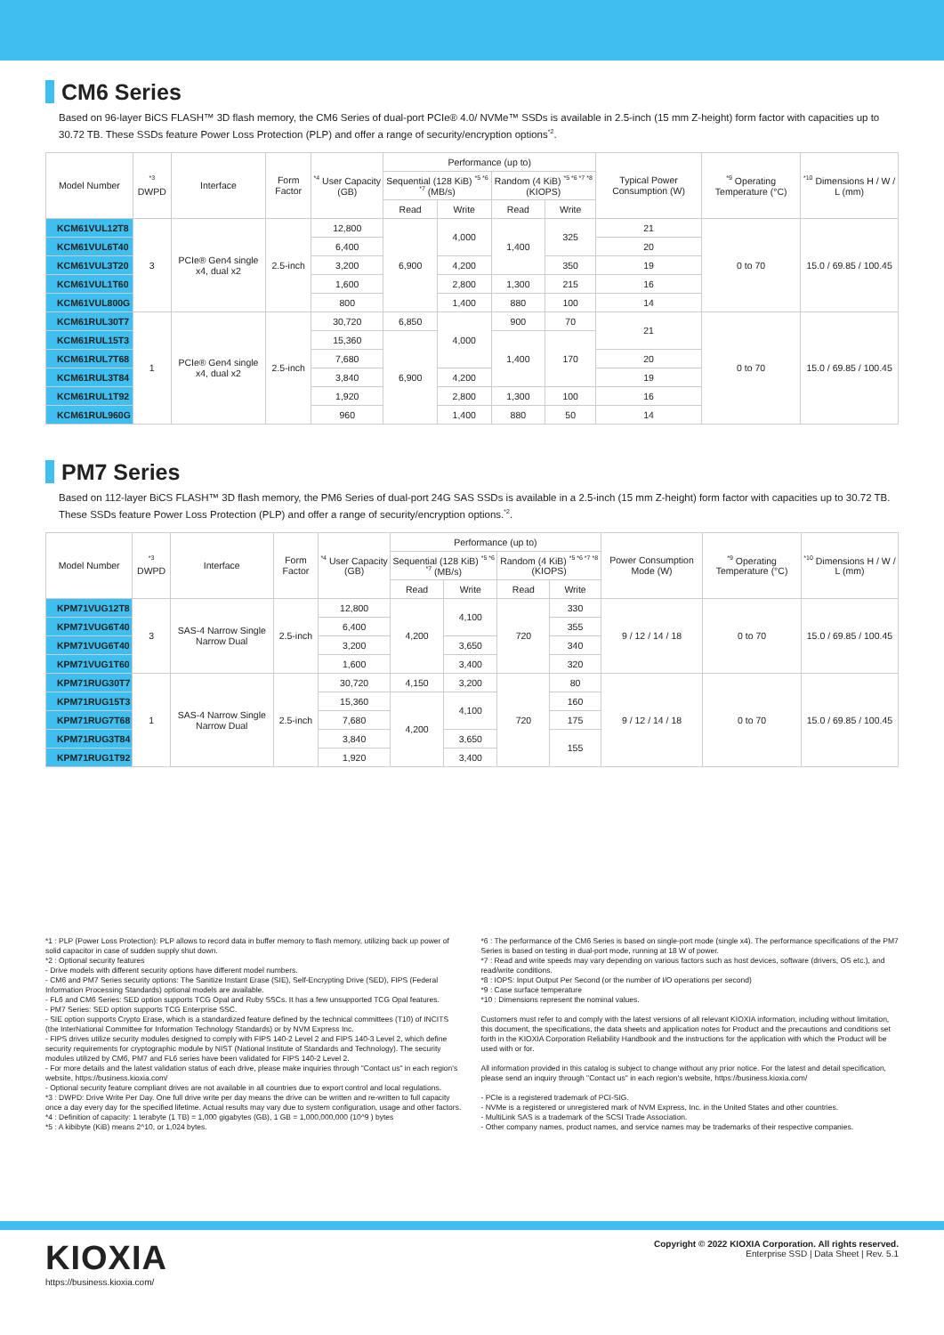CM6 Series
Based on 96-layer BiCS FLASH™ 3D flash memory, the CM6 Series of dual-port PCIe® 4.0/ NVMe™ SSDs is available in 2.5-inch (15 mm Z-height) form factor with capacities up to 30.72 TB. These SSDs feature Power Loss Protection (PLP) and offer a range of security/encryption options<sup>*2</sup>.
| Model Number | <sup>*3</sup> DWPD | Interface | Form Factor | <sup>*4</sup> User Capacity (GB) | Performance (up to) | | | | Typical Power Consumption (W) | <sup>*9</sup> Operating Temperature (°C) | <sup>*10</sup> Dimensions H / W / L (mm) |
| --- | --- | --- | --- | --- | --- | --- | --- | --- | --- | --- | --- |
| | | | | | Sequential (128 KiB) <sup>*5 *6 *7</sup> (MB/s) | | Random (4 KiB) <sup>*5 *6 *7 *8</sup> (KIOPS) | | | | |
| | | | | | Read | Write | Read | Write | | | |
| KCM61VUL12T8 | 3 | PCIe® Gen4 single x4, dual x2 | 2.5-inch | 12,800 | 6,900 | 4,000 | 1,400 | 325 | 21 | 0 to 70 | 15.0 / 69.85 / 100.45 |
| KCM61VUL6T40 | | | | 6,400 | | | | | 20 | | |
| KCM61VUL3T20 | | | | 3,200 | | 4,200 | | 350 | 19 | | |
| KCM61VUL1T60 | | | | 1,600 | | 2,800 | 1,300 | 215 | 16 | | |
| KCM61VUL800G | | | | 800 | | 1,400 | 880 | 100 | 14 | | |
| KCM61RUL30T7 | 1 | PCIe® Gen4 single x4, dual x2 | 2.5-inch | 30,720 | 6,850 | 4,000 | 900 | 70 | 21 | 0 to 70 | 15.0 / 69.85 / 100.45 |
| KCM61RUL15T3 | | | | 15,360 | 6,900 | | 1,400 | 170 | | | |
| KCM61RUL7T68 | | | | 7,680 | | | | | 20 | | |
| KCM61RUL3T84 | | | | 3,840 | | 4,200 | | | 19 | | |
| KCM61RUL1T92 | | | | 1,920 | | 2,800 | 1,300 | 100 | 16 | | |
| KCM61RUL960G | | | | 960 | | 1,400 | 880 | 50 | 14 | | |
PM7 Series
Based on 112-layer BiCS FLASH™ 3D flash memory, the PM6 Series of dual-port 24G SAS SSDs is available in a 2.5-inch (15 mm Z-height) form factor with capacities up to 30.72 TB. These SSDs feature Power Loss Protection (PLP) and offer a range of security/encryption options.<sup>*2</sup>.
| Model Number | <sup>*3</sup> DWPD | Interface | Form Factor | <sup>*4</sup> User Capacity (GB) | Performance (up to) | | | | Power Consumption Mode (W) | <sup>*9</sup> Operating Temperature (°C) | <sup>*10</sup> Dimensions H / W / L (mm) |
| --- | --- | --- | --- | --- | --- | --- | --- | --- | --- | --- | --- |
| | | | | | Sequential (128 KiB) <sup>*5 *6 *7</sup> (MB/s) | | Random (4 KiB) <sup>*5 *6 *7 *8</sup> (KIOPS) | | | | |
| | | | | | Read | Write | Read | Write | | | |
| KPM71VUG12T8 | 3 | SAS-4 Narrow Single Narrow Dual | 2.5-inch | 12,800 | 4,200 | 4,100 | 720 | 330 | 9 / 12 / 14 / 18 | 0 to 70 | 15.0 / 69.85 / 100.45 |
| KPM71VUG6T40 | | | | 6,400 | | | | 355 | | | |
| KPM71VUG6T40 | | | | 3,200 | | 3,650 | | 340 | | | |
| KPM71VUG1T60 | | | | 1,600 | | 3,400 | | 320 | | | |
| KPM71RUG30T7 | 1 | SAS-4 Narrow Single Narrow Dual | 2.5-inch | 30,720 | 4,150 | 3,200 | 720 | 80 | 9 / 12 / 14 / 18 | 0 to 70 | 15.0 / 69.85 / 100.45 |
| KPM71RUG15T3 | | | | 15,360 | 4,200 | 4,100 | | 160 | | | |
| KPM71RUG7T68 | | | | 7,680 | | | | 175 | | | |
| KPM71RUG3T84 | | | | 3,840 | | 3,650 | | 155 | | | |
| KPM71RUG1T92 | | | | 1,920 | | 3,400 | | | | | |
*1 : PLP (Power Loss Protection): PLP allows to record data in buffer memory to flash memory, utilizing back up power of solid capacitor in case of sudden supply shut down.
*2 : Optional security features
- Drive models with different security options have different model numbers.
- CM6 and PM7 Series security options: The Sanitize Instant Erase (SIE), Self-Encrypting Drive (SED), FIPS (Federal Information Processing Standards) optional models are available.
- FL6 and CM6 Series: SED option supports TCG Opal and Ruby SSCs. It has a few unsupported TCG Opal features.
- PM7 Series: SED option supports TCG Enterprise SSC.
- SIE option supports Crypto Erase, which is a standardized feature defined by the technical committees (T10) of INCITS (the InterNational Committee for Information Technology Standards) or by NVM Express Inc.
- FIPS drives utilize security modules designed to comply with FIPS 140-2 Level 2 and FIPS 140-3 Level 2, which define security requirements for cryptographic module by NIST (National Institute of Standards and Technology). The security modules utilized by CM6, PM7 and FL6 series have been validated for FIPS 140-2 Level 2.
- For more details and the latest validation status of each drive, please make inquiries through "Contact us" in each region's website, https://business.kioxia.com/
- Optional security feature compliant drives are not available in all countries due to export control and local regulations.
*3 : DWPD: Drive Write Per Day. One full drive write per day means the drive can be written and re-written to full capacity once a day every day for the specified lifetime. Actual results may vary due to system configuration, usage and other factors.
*4 : Definition of capacity: 1 terabyte (1 TB) = 1,000 gigabytes (GB), 1 GB = 1,000,000,000 (10^9 ) bytes
*5 : A kibibyte (KiB) means 2^10, or 1,024 bytes.
*6 : The performance of the CM6 Series is based on single-port mode (single x4). The performance specifications of the PM7 Series is based on testing in dual-port mode, running at 18 W of power.
*7 : Read and write speeds may vary depending on various factors such as host devices, software (drivers, OS etc.), and read/write conditions.
*8 : IOPS: Input Output Per Second (or the number of I/O operations per second)
*9 : Case surface temperature
*10 : Dimensions represent the nominal values.
Customers must refer to and comply with the latest versions of all relevant KIOXIA information, including without limitation, this document, the specifications, the data sheets and application notes for Product and the precautions and conditions set forth in the KIOXIA Corporation Reliability Handbook and the instructions for the application with which the Product will be used with or for.
All information provided in this catalog is subject to change without any prior notice. For the latest and detail specification, please send an inquiry through "Contact us" in each region's website, https://business.kioxia.com/
- PCIe is a registered trademark of PCI-SIG.
- NVMe is a registered or unregistered mark of NVM Express, Inc. in the United States and other countries.
- MultiLink SAS is a trademark of the SCSI Trade Association.
- Other company names, product names, and service names may be trademarks of their respective companies.
KIOXIA
https://business.kioxia.com/
Copyright © 2022 KIOXIA Corporation. All rights reserved.
Enterprise SSD | Data Sheet | Rev. 5.1